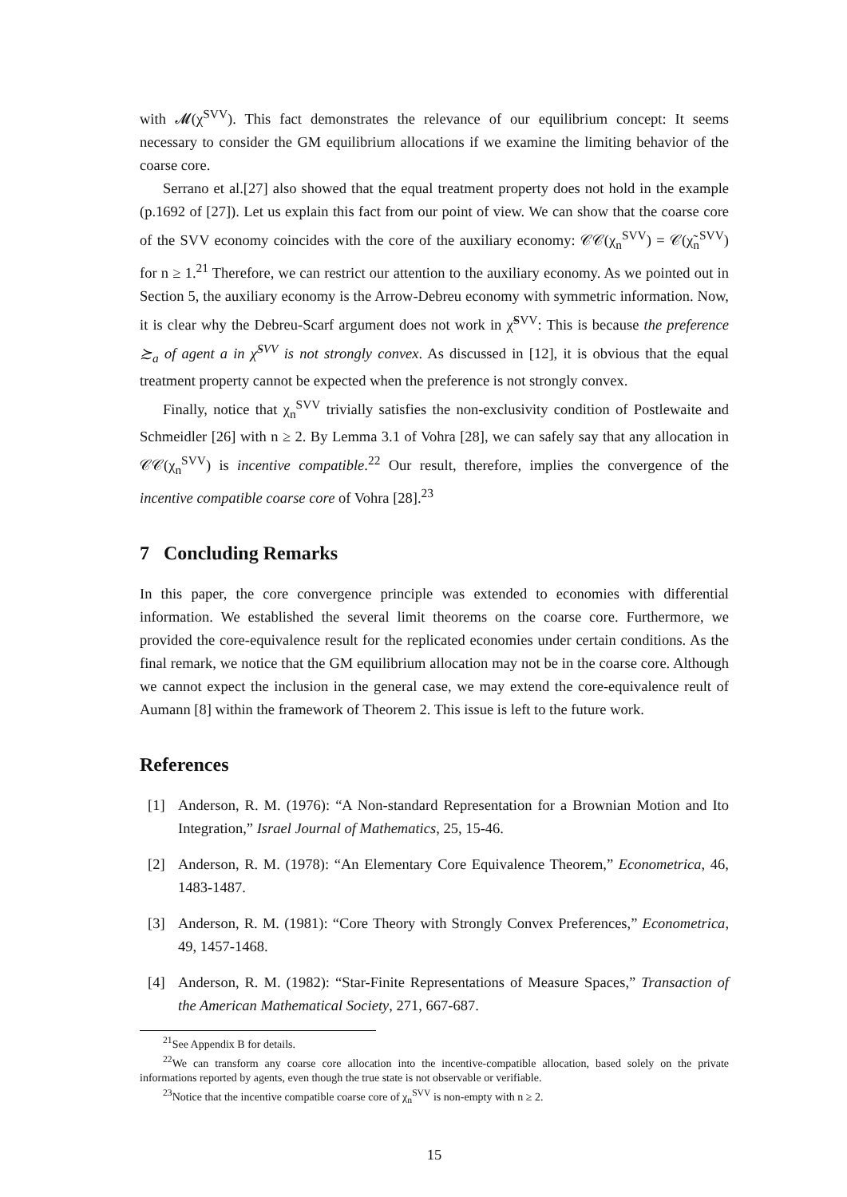with 𝓜(χ<sup>SVV</sup>). This fact demonstrates the relevance of our equilibrium concept: It seems necessary to consider the GM equilibrium allocations if we examine the limiting behavior of the coarse core.
Serrano et al.[27] also showed that the equal treatment property does not hold in the example (p.1692 of [27]). Let us explain this fact from our point of view. We can show that the coarse core of the SVV economy coincides with the core of the auxiliary economy: 𝒞𝒞(χ<sub>n</sub><sup>SVV</sup>) = 𝒞(χ̃<sub>n</sub><sup>SVV</sup>) for n ≥ 1.<sup>21</sup> Therefore, we can restrict our attention to the auxiliary economy. As we pointed out in Section 5, the auxiliary economy is the Arrow-Debreu economy with symmetric information. Now, it is clear why the Debreu-Scarf argument does not work in χ̃<sup>SVV</sup>: This is because the preference ≿<sub>a</sub> of agent a in χ̃<sup>SVV</sup> is not strongly convex. As discussed in [12], it is obvious that the equal treatment property cannot be expected when the preference is not strongly convex.
Finally, notice that χ<sub>n</sub><sup>SVV</sup> trivially satisfies the non-exclusivity condition of Postlewaite and Schmeidler [26] with n ≥ 2. By Lemma 3.1 of Vohra [28], we can safely say that any allocation in 𝒞𝒞(χ<sub>n</sub><sup>SVV</sup>) is incentive compatible.<sup>22</sup> Our result, therefore, implies the convergence of the incentive compatible coarse core of Vohra [28].<sup>23</sup>
7 Concluding Remarks
In this paper, the core convergence principle was extended to economies with differential information. We established the several limit theorems on the coarse core. Furthermore, we provided the core-equivalence result for the replicated economies under certain conditions. As the final remark, we notice that the GM equilibrium allocation may not be in the coarse core. Although we cannot expect the inclusion in the general case, we may extend the core-equivalence reult of Aumann [8] within the framework of Theorem 2. This issue is left to the future work.
References
[1] Anderson, R. M. (1976): “A Non-standard Representation for a Brownian Motion and Ito Integration,” Israel Journal of Mathematics, 25, 15-46.
[2] Anderson, R. M. (1978): “An Elementary Core Equivalence Theorem,” Econometrica, 46, 1483-1487.
[3] Anderson, R. M. (1981): “Core Theory with Strongly Convex Preferences,” Econometrica, 49, 1457-1468.
[4] Anderson, R. M. (1982): “Star-Finite Representations of Measure Spaces,” Transaction of the American Mathematical Society, 271, 667-687.
<sup>21</sup> See Appendix B for details.
<sup>22</sup> We can transform any coarse core allocation into the incentive-compatible allocation, based solely on the private informations reported by agents, even though the true state is not observable or verifiable.
<sup>23</sup> Notice that the incentive compatible coarse core of χ<sub>n</sub><sup>SVV</sup> is non-empty with n ≥ 2.
15